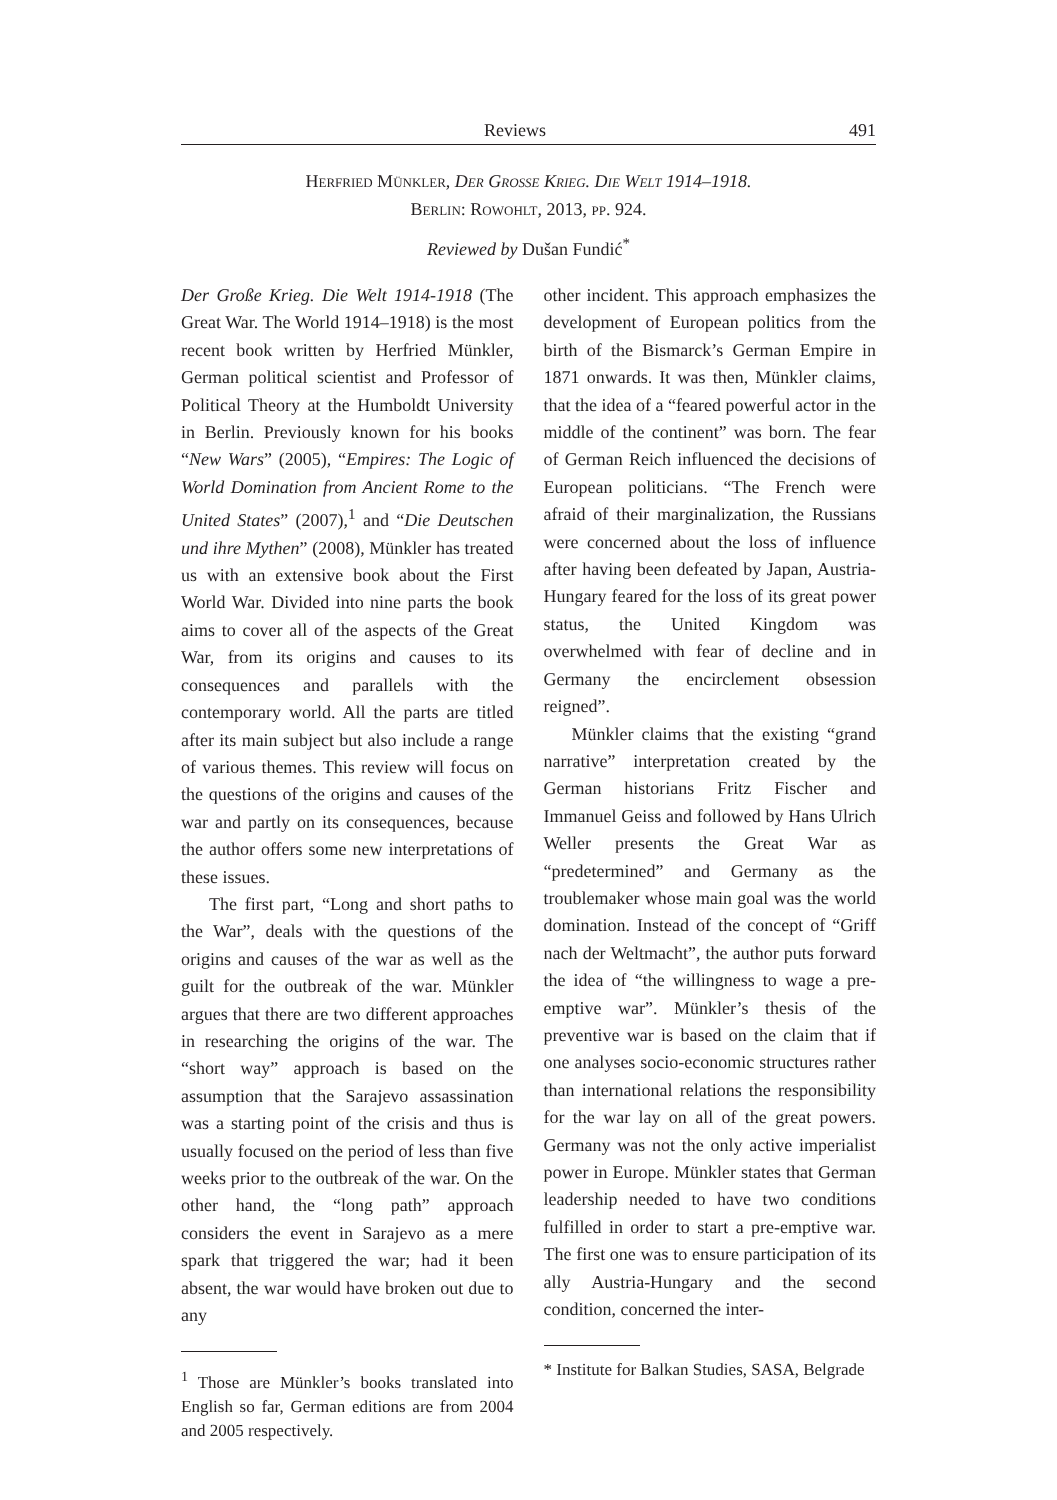Reviews 491
Herfried Münkler, Der Grosse Krieg. Die Welt 1914–1918.
Berlin: Rowohlt, 2013, pp. 924.
Reviewed by Dušan Fundić<sup>*</sup>
Der Große Krieg. Die Welt 1914-1918 (The Great War. The World 1914–1918) is the most recent book written by Herfried Münkler, German political scientist and Professor of Political Theory at the Humboldt University in Berlin. Previously known for his books “New Wars” (2005), “Empires: The Logic of World Domination from Ancient Rome to the United States” (2007),<sup>1</sup> and “Die Deutschen und ihre Mythen” (2008), Münkler has treated us with an extensive book about the First World War. Divided into nine parts the book aims to cover all of the aspects of the Great War, from its origins and causes to its consequences and parallels with the contemporary world. All the parts are titled after its main subject but also include a range of various themes. This review will focus on the questions of the origins and causes of the war and partly on its consequences, because the author offers some new interpretations of these issues.
The first part, “Long and short paths to the War”, deals with the questions of the origins and causes of the war as well as the guilt for the outbreak of the war. Münkler argues that there are two different approaches in researching the origins of the war. The “short way” approach is based on the assumption that the Sarajevo assassination was a starting point of the crisis and thus is usually focused on the period of less than five weeks prior to the outbreak of the war. On the other hand, the “long path” approach considers the event in Sarajevo as a mere spark that triggered the war; had it been absent, the war would have broken out due to any
<sup>1</sup> Those are Münkler’s books translated into English so far, German editions are from 2004 and 2005 respectively.
other incident. This approach emphasizes the development of European politics from the birth of the Bismarck’s German Empire in 1871 onwards. It was then, Münkler claims, that the idea of a “feared powerful actor in the middle of the continent” was born. The fear of German Reich influenced the decisions of European politicians. “The French were afraid of their marginalization, the Russians were concerned about the loss of influence after having been defeated by Japan, Austria-Hungary feared for the loss of its great power status, the United Kingdom was overwhelmed with fear of decline and in Germany the encirclement obsession reigned”.
Münkler claims that the existing “grand narrative” interpretation created by the German historians Fritz Fischer and Immanuel Geiss and followed by Hans Ulrich Weller presents the Great War as “predetermined” and Germany as the troublemaker whose main goal was the world domination. Instead of the concept of “Griff nach der Weltmacht”, the author puts forward the idea of “the willingness to wage a pre-emptive war”. Münkler’s thesis of the preventive war is based on the claim that if one analyses socio-economic structures rather than international relations the responsibility for the war lay on all of the great powers. Germany was not the only active imperialist power in Europe. Münkler states that German leadership needed to have two conditions fulfilled in order to start a pre-emptive war. The first one was to ensure participation of its ally Austria-Hungary and the second condition, concerned the inter-
* Institute for Balkan Studies, SASA, Belgrade